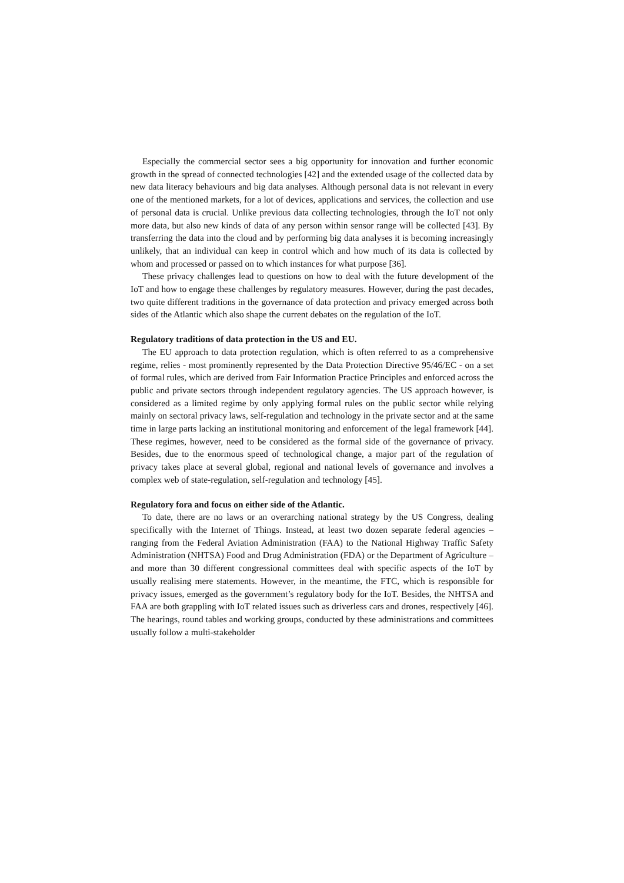Especially the commercial sector sees a big opportunity for innovation and further economic growth in the spread of connected technologies [42] and the extended usage of the collected data by new data literacy behaviours and big data analyses. Although personal data is not relevant in every one of the mentioned markets, for a lot of devices, applications and services, the collection and use of personal data is crucial. Unlike previous data collecting technologies, through the IoT not only more data, but also new kinds of data of any person within sensor range will be collected [43]. By transferring the data into the cloud and by performing big data analyses it is becoming increasingly unlikely, that an individual can keep in control which and how much of its data is collected by whom and processed or passed on to which instances for what purpose [36].
These privacy challenges lead to questions on how to deal with the future development of the IoT and how to engage these challenges by regulatory measures. However, during the past decades, two quite different traditions in the governance of data protection and privacy emerged across both sides of the Atlantic which also shape the current debates on the regulation of the IoT.
Regulatory traditions of data protection in the US and EU.
The EU approach to data protection regulation, which is often referred to as a comprehensive regime, relies - most prominently represented by the Data Protection Directive 95/46/EC - on a set of formal rules, which are derived from Fair Information Practice Principles and enforced across the public and private sectors through independent regulatory agencies. The US approach however, is considered as a limited regime by only applying formal rules on the public sector while relying mainly on sectoral privacy laws, self-regulation and technology in the private sector and at the same time in large parts lacking an institutional monitoring and enforcement of the legal framework [44]. These regimes, however, need to be considered as the formal side of the governance of privacy. Besides, due to the enormous speed of technological change, a major part of the regulation of privacy takes place at several global, regional and national levels of governance and involves a complex web of state-regulation, self-regulation and technology [45].
Regulatory fora and focus on either side of the Atlantic.
To date, there are no laws or an overarching national strategy by the US Congress, dealing specifically with the Internet of Things. Instead, at least two dozen separate federal agencies – ranging from the Federal Aviation Administration (FAA) to the National Highway Traffic Safety Administration (NHTSA) Food and Drug Administration (FDA) or the Department of Agriculture – and more than 30 different congressional committees deal with specific aspects of the IoT by usually realising mere statements. However, in the meantime, the FTC, which is responsible for privacy issues, emerged as the government’s regulatory body for the IoT. Besides, the NHTSA and FAA are both grappling with IoT related issues such as driverless cars and drones, respectively [46]. The hearings, round tables and working groups, conducted by these administrations and committees usually follow a multi-stakeholder